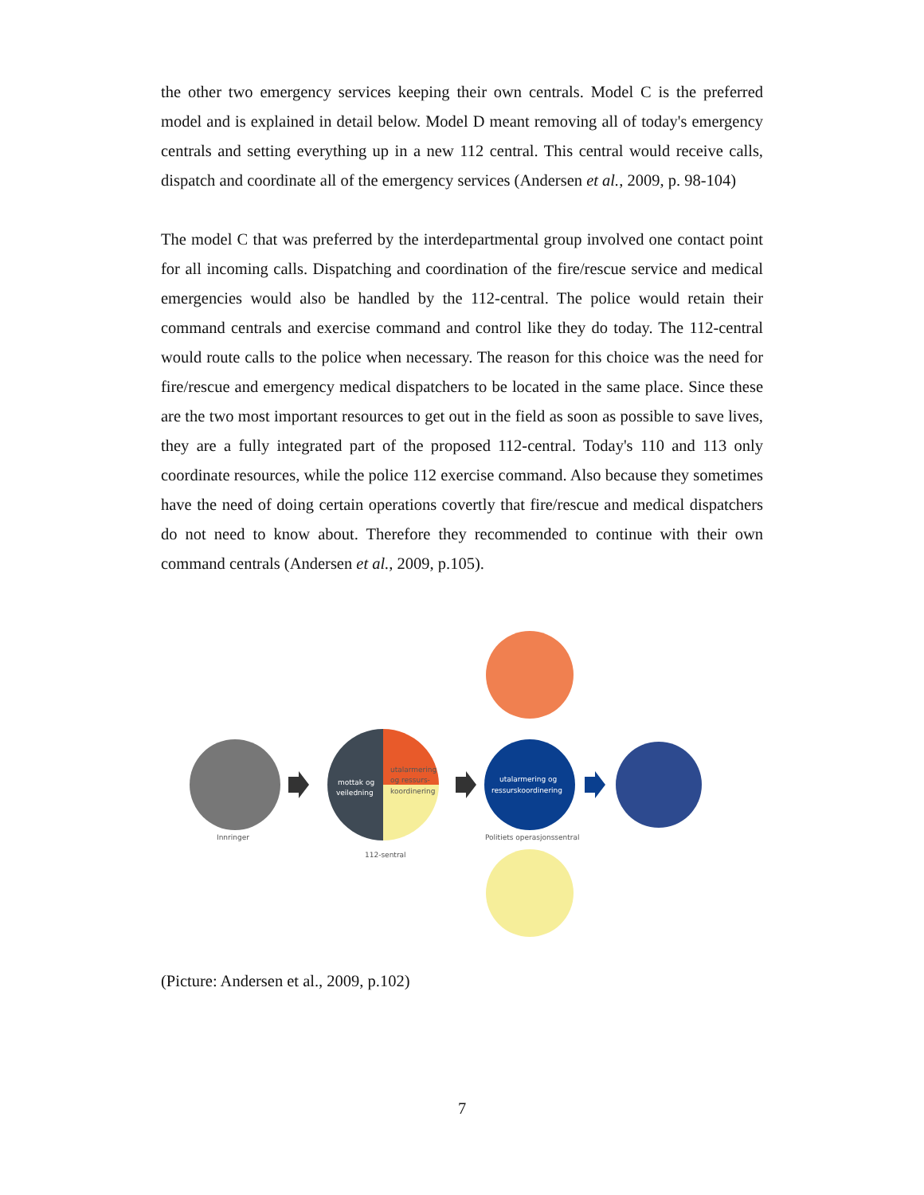the other two emergency services keeping their own centrals. Model C is the preferred model and is explained in detail below. Model D meant removing all of today's emergency centrals and setting everything up in a new 112 central. This central would receive calls, dispatch and coordinate all of the emergency services (Andersen et al., 2009, p. 98-104)
The model C that was preferred by the interdepartmental group involved one contact point for all incoming calls. Dispatching and coordination of the fire/rescue service and medical emergencies would also be handled by the 112-central. The police would retain their command centrals and exercise command and control like they do today. The 112-central would route calls to the police when necessary. The reason for this choice was the need for fire/rescue and emergency medical dispatchers to be located in the same place. Since these are the two most important resources to get out in the field as soon as possible to save lives, they are a fully integrated part of the proposed 112-central. Today's 110 and 113 only coordinate resources, while the police 112 exercise command. Also because they sometimes have the need of doing certain operations covertly that fire/rescue and medical dispatchers do not need to know about. Therefore they recommended to continue with their own command centrals (Andersen et al., 2009, p.105).
Innringer
mottak og
veiledning
utalarmering
og ressurs-
koordinering
112-sentral
utalarmering og
ressurskoordinering
Politiets operasjonssentral
(Picture: Andersen et al., 2009, p.102)
7